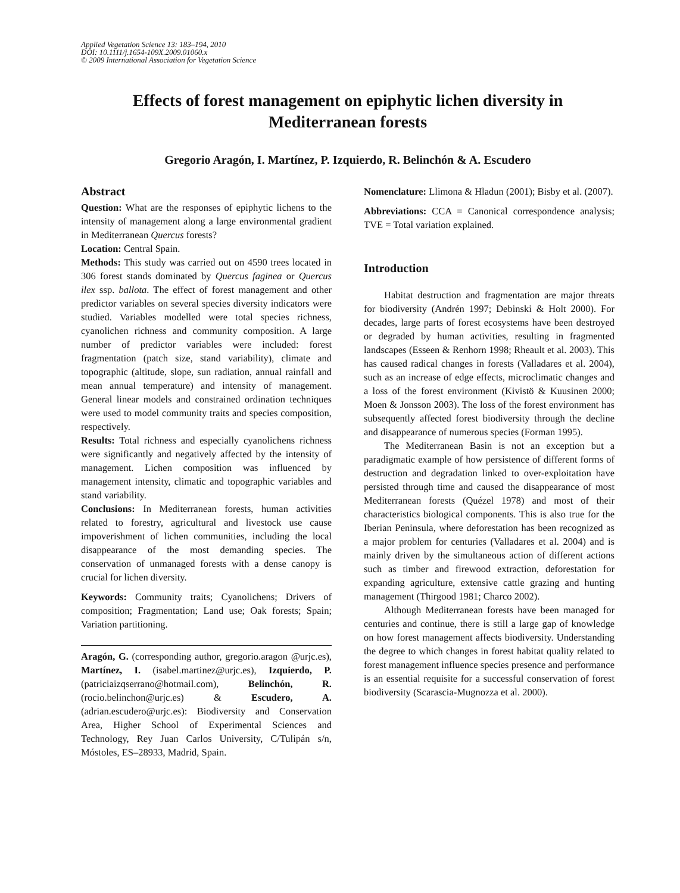Applied Vegetation Science 13: 183–194, 2010
DOI: 10.1111/j.1654-109X.2009.01060.x
© 2009 International Association for Vegetation Science
Effects of forest management on epiphytic lichen diversity in Mediterranean forests
Gregorio Aragón, I. Martínez, P. Izquierdo, R. Belinchón & A. Escudero
Abstract
Question: What are the responses of epiphytic lichens to the intensity of management along a large environmental gradient in Mediterranean Quercus forests?
Location: Central Spain.
Methods: This study was carried out on 4590 trees located in 306 forest stands dominated by Quercus faginea or Quercus ilex ssp. ballota. The effect of forest management and other predictor variables on several species diversity indicators were studied. Variables modelled were total species richness, cyanolichen richness and community composition. A large number of predictor variables were included: forest fragmentation (patch size, stand variability), climate and topographic (altitude, slope, sun radiation, annual rainfall and mean annual temperature) and intensity of management. General linear models and constrained ordination techniques were used to model community traits and species composition, respectively.
Results: Total richness and especially cyanolichens richness were significantly and negatively affected by the intensity of management. Lichen composition was influenced by management intensity, climatic and topographic variables and stand variability.
Conclusions: In Mediterranean forests, human activities related to forestry, agricultural and livestock use cause impoverishment of lichen communities, including the local disappearance of the most demanding species. The conservation of unmanaged forests with a dense canopy is crucial for lichen diversity.
Keywords: Community traits; Cyanolichens; Drivers of composition; Fragmentation; Land use; Oak forests; Spain; Variation partitioning.
Aragón, G. (corresponding author, gregorio.aragon @urjc.es), Martínez, I. (isabel.martinez@urjc.es), Izquierdo, P. (patriciaizqserrano@hotmail.com), Belinchón, R. (rocio.belinchon@urjc.es) & Escudero, A. (adrian.escudero@urjc.es): Biodiversity and Conservation Area, Higher School of Experimental Sciences and Technology, Rey Juan Carlos University, C/Tulipán s/n, Móstoles, ES–28933, Madrid, Spain.
Nomenclature: Llimona & Hladun (2001); Bisby et al. (2007).
Abbreviations: CCA = Canonical correspondence analysis; TVE = Total variation explained.
Introduction
Habitat destruction and fragmentation are major threats for biodiversity (Andrén 1997; Debinski & Holt 2000). For decades, large parts of forest ecosystems have been destroyed or degraded by human activities, resulting in fragmented landscapes (Esseen & Renhorn 1998; Rheault et al. 2003). This has caused radical changes in forests (Valladares et al. 2004), such as an increase of edge effects, microclimatic changes and a loss of the forest environment (Kivistö & Kuusinen 2000; Moen & Jonsson 2003). The loss of the forest environment has subsequently affected forest biodiversity through the decline and disappearance of numerous species (Forman 1995).
The Mediterranean Basin is not an exception but a paradigmatic example of how persistence of different forms of destruction and degradation linked to over-exploitation have persisted through time and caused the disappearance of most Mediterranean forests (Quézel 1978) and most of their characteristics biological components. This is also true for the Iberian Peninsula, where deforestation has been recognized as a major problem for centuries (Valladares et al. 2004) and is mainly driven by the simultaneous action of different actions such as timber and firewood extraction, deforestation for expanding agriculture, extensive cattle grazing and hunting management (Thirgood 1981; Charco 2002).
Although Mediterranean forests have been managed for centuries and continue, there is still a large gap of knowledge on how forest management affects biodiversity. Understanding the degree to which changes in forest habitat quality related to forest management influence species presence and performance is an essential requisite for a successful conservation of forest biodiversity (Scarascia-Mugnozza et al. 2000).